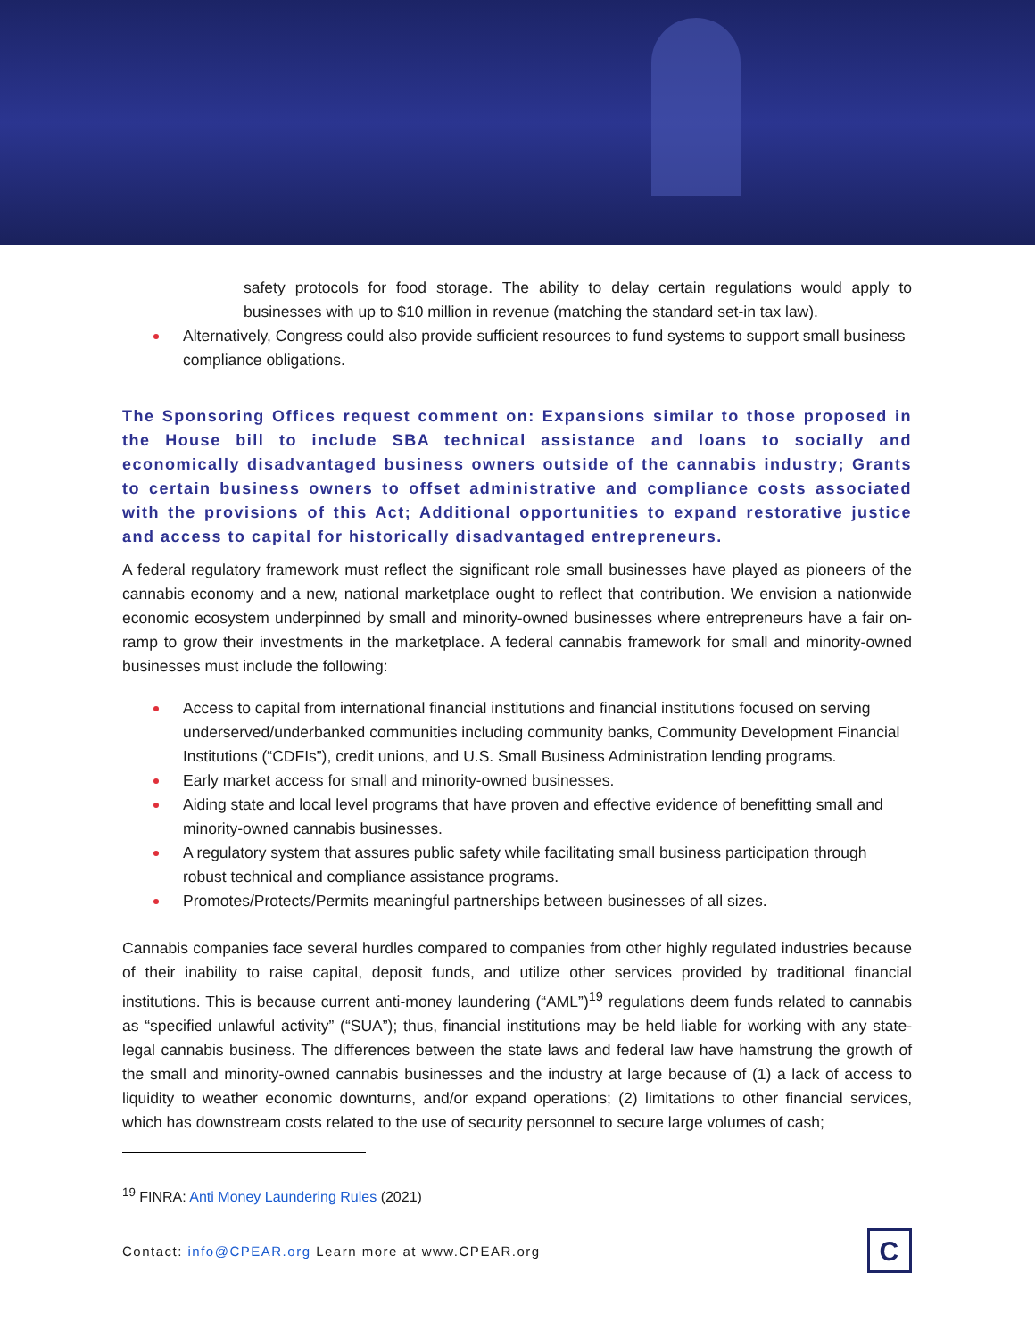safety protocols for food storage. The ability to delay certain regulations would apply to businesses with up to $10 million in revenue (matching the standard set-in tax law).
Alternatively, Congress could also provide sufficient resources to fund systems to support small business compliance obligations.
The Sponsoring Offices request comment on: Expansions similar to those proposed in the House bill to include SBA technical assistance and loans to socially and economically disadvantaged business owners outside of the cannabis industry; Grants to certain business owners to offset administrative and compliance costs associated with the provisions of this Act; Additional opportunities to expand restorative justice and access to capital for historically disadvantaged entrepreneurs.
A federal regulatory framework must reflect the significant role small businesses have played as pioneers of the cannabis economy and a new, national marketplace ought to reflect that contribution. We envision a nationwide economic ecosystem underpinned by small and minority-owned businesses where entrepreneurs have a fair on-ramp to grow their investments in the marketplace. A federal cannabis framework for small and minority-owned businesses must include the following:
Access to capital from international financial institutions and financial institutions focused on serving underserved/underbanked communities including community banks, Community Development Financial Institutions (“CDFIs”), credit unions, and U.S. Small Business Administration lending programs.
Early market access for small and minority-owned businesses.
Aiding state and local level programs that have proven and effective evidence of benefitting small and minority-owned cannabis businesses.
A regulatory system that assures public safety while facilitating small business participation through robust technical and compliance assistance programs.
Promotes/Protects/Permits meaningful partnerships between businesses of all sizes.
Cannabis companies face several hurdles compared to companies from other highly regulated industries because of their inability to raise capital, deposit funds, and utilize other services provided by traditional financial institutions. This is because current anti-money laundering (“AML”)<sup>19</sup> regulations deem funds related to cannabis as “specified unlawful activity” (“SUA”); thus, financial institutions may be held liable for working with any state-legal cannabis business. The differences between the state laws and federal law have hamstrung the growth of the small and minority-owned cannabis businesses and the industry at large because of (1) a lack of access to liquidity to weather economic downturns, and/or expand operations; (2) limitations to other financial services, which has downstream costs related to the use of security personnel to secure large volumes of cash;
<sup>19</sup> FINRA: Anti Money Laundering Rules (2021)
Contact: info@CPEAR.org Learn more at www.CPEAR.org
C